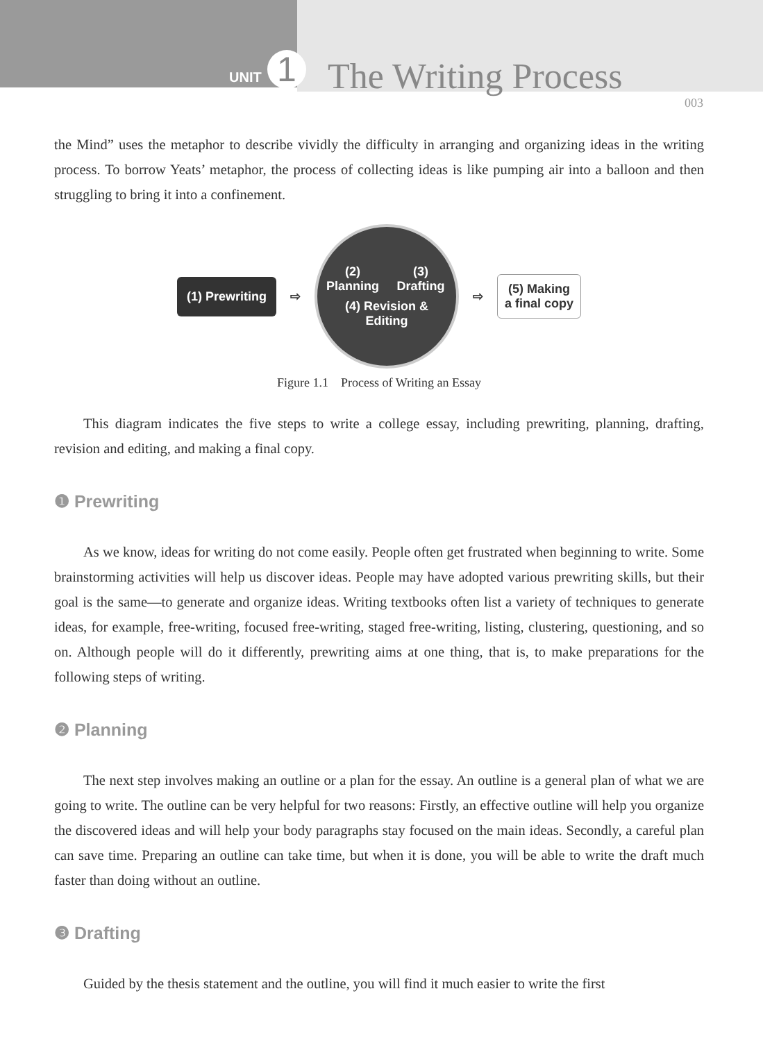UNIT 1 The Writing Process
003
the Mind” uses the metaphor to describe vividly the difficulty in arranging and organizing ideas in the writing process. To borrow Yeats’ metaphor, the process of collecting ideas is like pumping air into a balloon and then struggling to bring it into a confinement.
(1) Prewriting
⇨
(2) Planning
(3) Drafting
(4) Revision & Editing
⇨
(5) Making
a final copy
Figure 1.1 Process of Writing an Essay
This diagram indicates the five steps to write a college essay, including prewriting, planning, drafting, revision and editing, and making a final copy.
❶ Prewriting
As we know, ideas for writing do not come easily. People often get frustrated when beginning to write. Some brainstorming activities will help us discover ideas. People may have adopted various prewriting skills, but their goal is the same—to generate and organize ideas. Writing textbooks often list a variety of techniques to generate ideas, for example, free-writing, focused free-writing, staged free-writing, listing, clustering, questioning, and so on. Although people will do it differently, prewriting aims at one thing, that is, to make preparations for the following steps of writing.
❷ Planning
The next step involves making an outline or a plan for the essay. An outline is a general plan of what we are going to write. The outline can be very helpful for two reasons: Firstly, an effective outline will help you organize the discovered ideas and will help your body paragraphs stay focused on the main ideas. Secondly, a careful plan can save time. Preparing an outline can take time, but when it is done, you will be able to write the draft much faster than doing without an outline.
❸ Drafting
Guided by the thesis statement and the outline, you will find it much easier to write the first